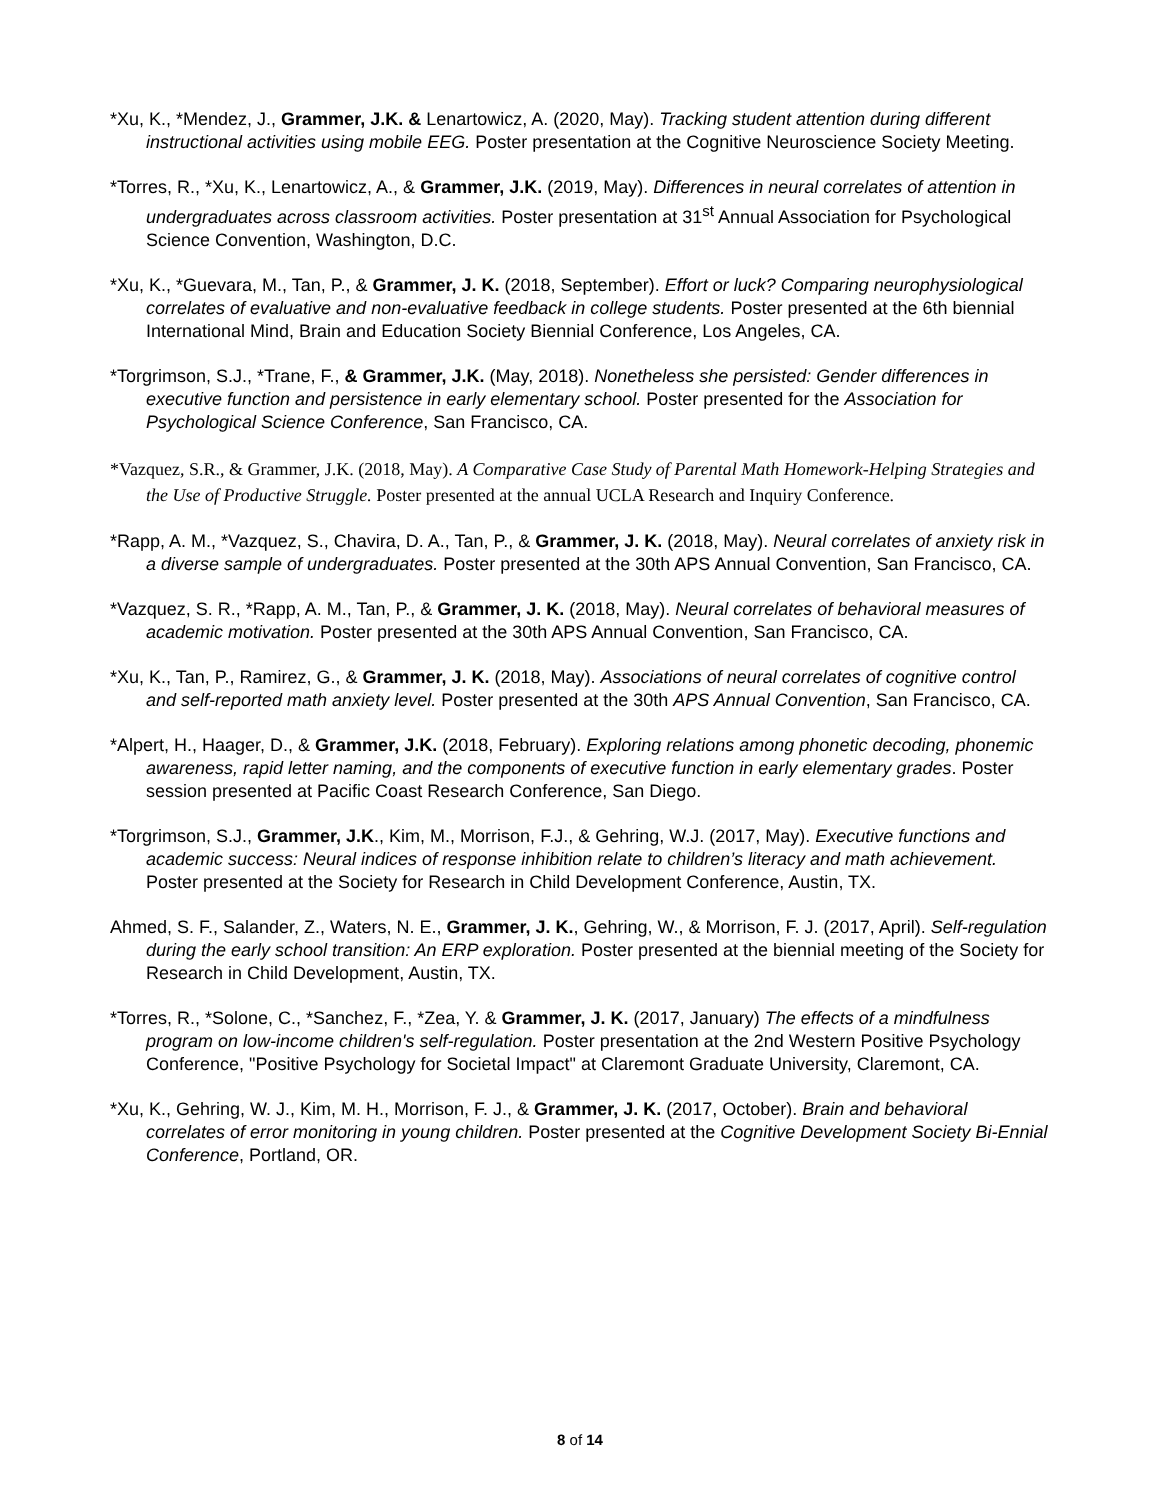*Xu, K., *Mendez, J., Grammer, J.K. & Lenartowicz, A. (2020, May). Tracking student attention during different instructional activities using mobile EEG. Poster presentation at the Cognitive Neuroscience Society Meeting.
*Torres, R., *Xu, K., Lenartowicz, A., & Grammer, J.K. (2019, May). Differences in neural correlates of attention in undergraduates across classroom activities. Poster presentation at 31<sup>st</sup> Annual Association for Psychological Science Convention, Washington, D.C.
*Xu, K., *Guevara, M., Tan, P., & Grammer, J. K. (2018, September). Effort or luck? Comparing neurophysiological correlates of evaluative and non-evaluative feedback in college students. Poster presented at the 6th biennial International Mind, Brain and Education Society Biennial Conference, Los Angeles, CA.
*Torgrimson, S.J., *Trane, F., & Grammer, J.K. (May, 2018). Nonetheless she persisted: Gender differences in executive function and persistence in early elementary school. Poster presented for the Association for Psychological Science Conference, San Francisco, CA.
*Vazquez, S.R., & Grammer, J.K. (2018, May). A Comparative Case Study of Parental Math Homework-Helping Strategies and the Use of Productive Struggle. Poster presented at the annual UCLA Research and Inquiry Conference.
*Rapp, A. M., *Vazquez, S., Chavira, D. A., Tan, P., & Grammer, J. K. (2018, May). Neural correlates of anxiety risk in a diverse sample of undergraduates. Poster presented at the 30th APS Annual Convention, San Francisco, CA.
*Vazquez, S. R., *Rapp, A. M., Tan, P., & Grammer, J. K. (2018, May). Neural correlates of behavioral measures of academic motivation. Poster presented at the 30th APS Annual Convention, San Francisco, CA.
*Xu, K., Tan, P., Ramirez, G., & Grammer, J. K. (2018, May). Associations of neural correlates of cognitive control and self-reported math anxiety level. Poster presented at the 30th APS Annual Convention, San Francisco, CA.
*Alpert, H., Haager, D., & Grammer, J.K. (2018, February). Exploring relations among phonetic decoding, phonemic awareness, rapid letter naming, and the components of executive function in early elementary grades. Poster session presented at Pacific Coast Research Conference, San Diego.
*Torgrimson, S.J., Grammer, J.K., Kim, M., Morrison, F.J., & Gehring, W.J. (2017, May). Executive functions and academic success: Neural indices of response inhibition relate to children’s literacy and math achievement. Poster presented at the Society for Research in Child Development Conference, Austin, TX.
Ahmed, S. F., Salander, Z., Waters, N. E., Grammer, J. K., Gehring, W., & Morrison, F. J. (2017, April). Self-regulation during the early school transition: An ERP exploration. Poster presented at the biennial meeting of the Society for Research in Child Development, Austin, TX.
*Torres, R., *Solone, C., *Sanchez, F., *Zea, Y. & Grammer, J. K. (2017, January) The effects of a mindfulness program on low-income children's self-regulation. Poster presentation at the 2nd Western Positive Psychology Conference, "Positive Psychology for Societal Impact" at Claremont Graduate University, Claremont, CA.
*Xu, K., Gehring, W. J., Kim, M. H., Morrison, F. J., & Grammer, J. K. (2017, October). Brain and behavioral correlates of error monitoring in young children. Poster presented at the Cognitive Development Society Bi-Ennial Conference, Portland, OR.
8 of 14